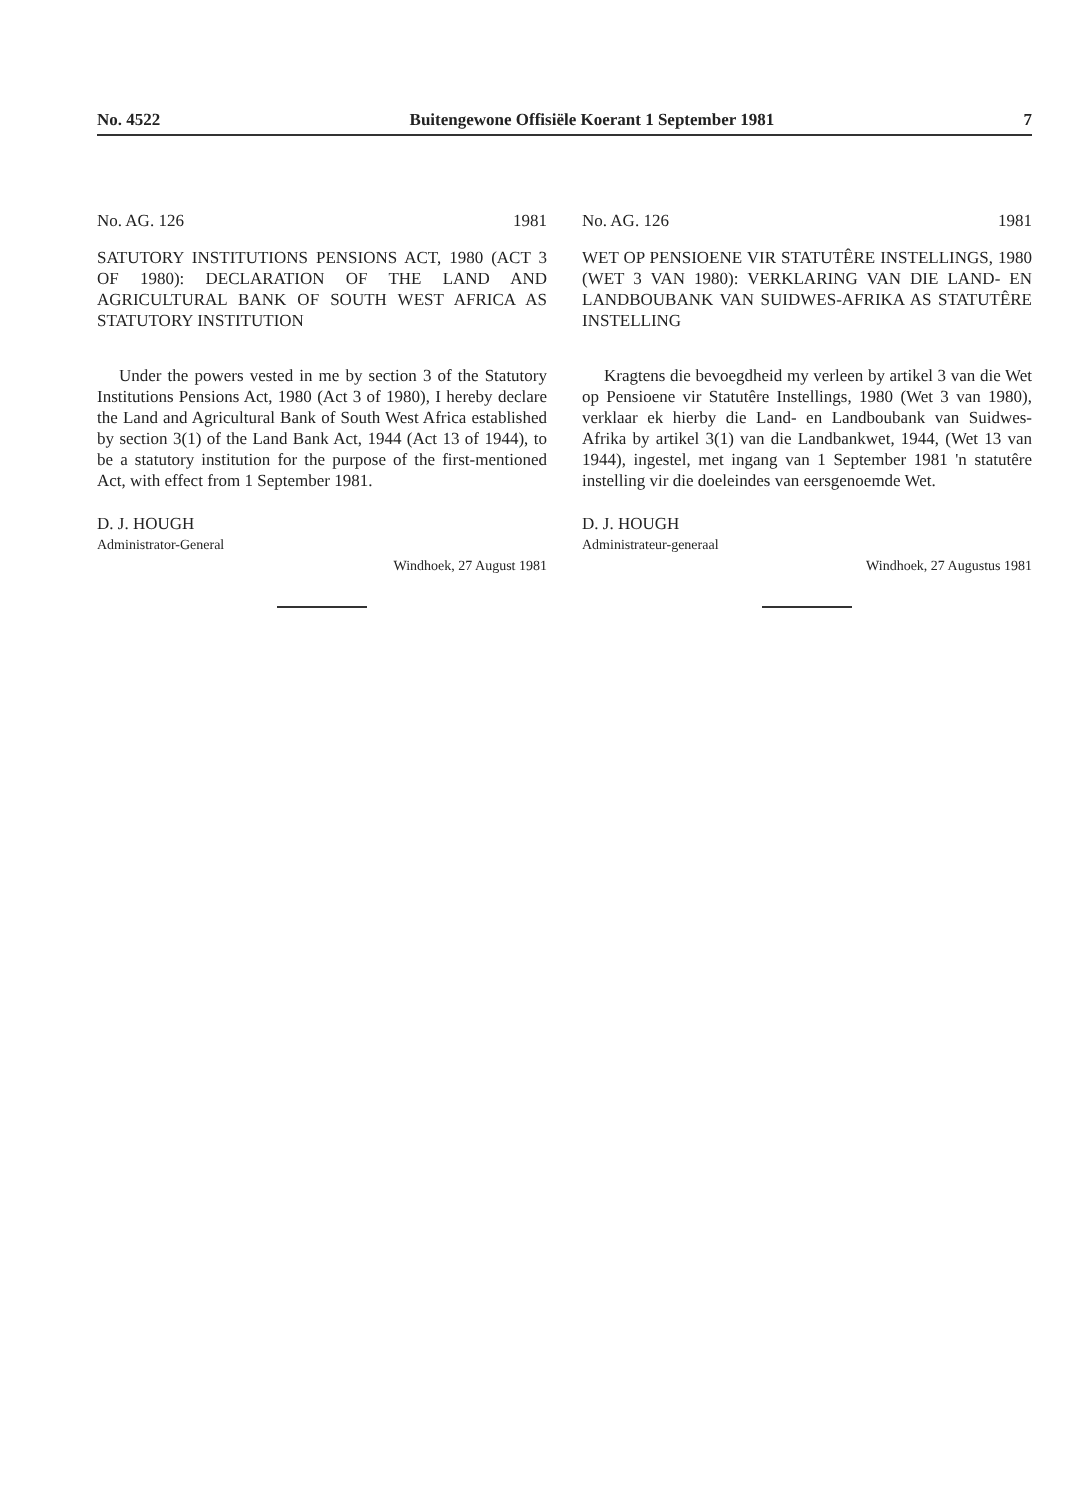No. 4522 Buitengewone Offisiële Koerant 1 September 1981 7
No. AG. 126 1981
SATUTORY INSTITUTIONS PENSIONS ACT, 1980 (ACT 3 OF 1980): DECLARATION OF THE LAND AND AGRICULTURAL BANK OF SOUTH WEST AFRICA AS STATUTORY INSTITUTION
Under the powers vested in me by section 3 of the Statutory Institutions Pensions Act, 1980 (Act 3 of 1980), I hereby declare the Land and Agricultural Bank of South West Africa established by section 3(1) of the Land Bank Act, 1944 (Act 13 of 1944), to be a statutory institution for the purpose of the first-mentioned Act, with effect from 1 September 1981.
D. J. HOUGH
Administrator-General
Windhoek, 27 August 1981
No. AG. 126 1981
WET OP PENSIOENE VIR STATUTÊRE INSTELLINGS, 1980 (WET 3 VAN 1980): VERKLARING VAN DIE LAND- EN LANDBOUBANK VAN SUIDWES-AFRIKA AS STATUTÊRE INSTELLING
Kragtens die bevoegdheid my verleen by artikel 3 van die Wet op Pensioene vir Statutêre Instellings, 1980 (Wet 3 van 1980), verklaar ek hierby die Land- en Landboubank van Suidwes-Afrika by artikel 3(1) van die Landbankwet, 1944, (Wet 13 van 1944), ingestel, met ingang van 1 September 1981 'n statutêre instelling vir die doeleindes van eersgenoemde Wet.
D. J. HOUGH
Administrateur-generaal
Windhoek, 27 Augustus 1981